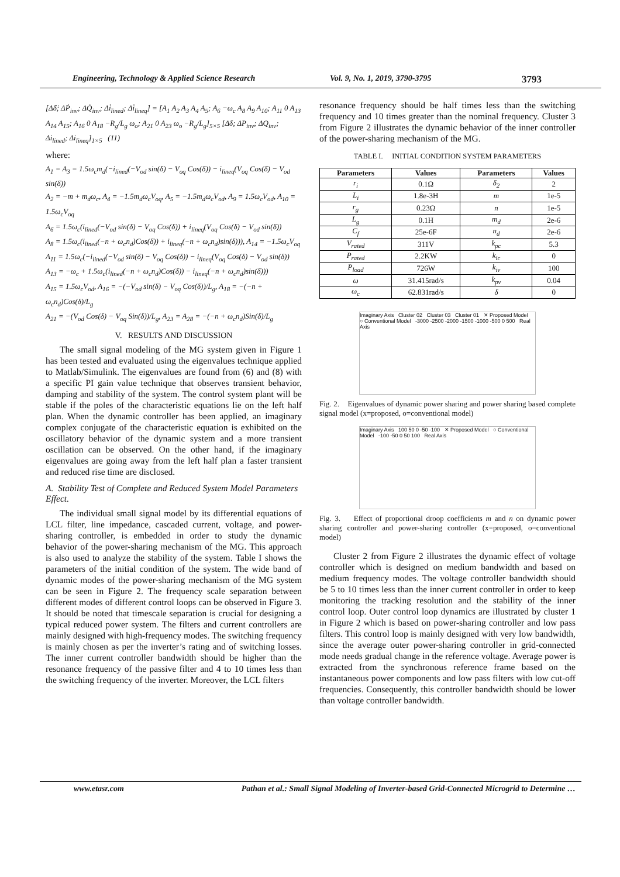Engineering, Technology & Applied Science Research Vol. 9, No. 1, 2019, 3790-3795 3793
[Δδ̇; ΔṖ<sub>inv</sub>; ΔQ̇<sub>inv</sub>; Δi̇<sub>lined</sub>; Δi̇<sub>lineq</sub>] = [A<sub>1</sub> A<sub>2</sub> A<sub>3</sub> A<sub>4</sub> A<sub>5</sub>; A<sub>6</sub> −ω<sub>c</sub> A<sub>8</sub> A<sub>9</sub> A<sub>10</sub>; A<sub>11</sub> 0 A<sub>13</sub> A<sub>14</sub> A<sub>15</sub>; A<sub>16</sub> 0 A<sub>18</sub> −R<sub>g</sub>/L<sub>g</sub> ω<sub>o</sub>; A<sub>21</sub> 0 A<sub>23</sub> ω<sub>o</sub> −R<sub>g</sub>/L<sub>g</sub>]<sub>5×5</sub> [Δδ; ΔP<sub>inv</sub>; ΔQ<sub>inv</sub>; Δi<sub>lined</sub>; Δi<sub>lineq</sub>]<sub>1×5</sub> (11)
where:
A<sub>1</sub> = A<sub>3</sub> = 1.5ω<sub>c</sub>m<sub>d</sub>(−i<sub>lined</sub>(−V<sub>od</sub> sin(δ) − V<sub>oq</sub> Cos(δ)) − i<sub>lineq</sub>(V<sub>oq</sub> Cos(δ) − V<sub>od</sub> sin(δ))
A<sub>2</sub> = −m + m<sub>d</sub>ω<sub>c</sub>, A<sub>4</sub> = −1.5m<sub>d</sub>ω<sub>c</sub>V<sub>oq</sub>, A<sub>5</sub> = −1.5m<sub>d</sub>ω<sub>c</sub>V<sub>od</sub>, A<sub>9</sub> = 1.5ω<sub>c</sub>V<sub>od</sub>, A<sub>10</sub> = 1.5ω<sub>c</sub>V<sub>oq</sub>
A<sub>6</sub> = 1.5ω<sub>c</sub>(i<sub>lined</sub>(−V<sub>od</sub> sin(δ) − V<sub>oq</sub> Cos(δ)) + i<sub>lineq</sub>(V<sub>oq</sub> Cos(δ) − V<sub>od</sub> sin(δ))
A<sub>8</sub> = 1.5ω<sub>c</sub>(i<sub>lined</sub>(−n + ω<sub>c</sub>n<sub>d</sub>)Cos(δ)) + i<sub>lineq</sub>(−n + ω<sub>c</sub>n<sub>d</sub>)sin(δ))), A<sub>14</sub> = −1.5ω<sub>c</sub>V<sub>oq</sub>
A<sub>11</sub> = 1.5ω<sub>c</sub>(−i<sub>lined</sub>(−V<sub>od</sub> sin(δ) − V<sub>oq</sub> Cos(δ)) − i<sub>lineq</sub>(V<sub>oq</sub> Cos(δ) − V<sub>od</sub> sin(δ))
A<sub>13</sub> = −ω<sub>c</sub> + 1.5ω<sub>c</sub>(i<sub>lined</sub>(−n + ω<sub>c</sub>n<sub>d</sub>)Cos(δ)) − i<sub>lineq</sub>(−n + ω<sub>c</sub>n<sub>d</sub>)sin(δ)))
A<sub>15</sub> = 1.5ω<sub>c</sub>V<sub>od</sub>, A<sub>16</sub> = −(−V<sub>od</sub> sin(δ) − V<sub>oq</sub> Cos(δ))/L<sub>g</sub>, A<sub>18</sub> = −(−n + ω<sub>c</sub>n<sub>d</sub>)Cos(δ)/L<sub>g</sub>
A<sub>21</sub> = −(V<sub>od</sub> Cos(δ) − V<sub>oq</sub> Sin(δ))/L<sub>g</sub>, A<sub>23</sub> = A<sub>28</sub> = −(−n + ω<sub>c</sub>n<sub>d</sub>)Sin(δ)/L<sub>g</sub>
V. RESULTS AND DISCUSSION
The small signal modeling of the MG system given in Figure 1 has been tested and evaluated using the eigenvalues technique applied to Matlab/Simulink. The eigenvalues are found from (6) and (8) with a specific PI gain value technique that observes transient behavior, damping and stability of the system. The control system plant will be stable if the poles of the characteristic equations lie on the left half plan. When the dynamic controller has been applied, an imaginary complex conjugate of the characteristic equation is exhibited on the oscillatory behavior of the dynamic system and a more transient oscillation can be observed. On the other hand, if the imaginary eigenvalues are going away from the left half plan a faster transient and reduced rise time are disclosed.
A. Stability Test of Complete and Reduced System Model Parameters Effect.
The individual small signal model by its differential equations of LCL filter, line impedance, cascaded current, voltage, and power-sharing controller, is embedded in order to study the dynamic behavior of the power-sharing mechanism of the MG. This approach is also used to analyze the stability of the system. Table I shows the parameters of the initial condition of the system. The wide band of dynamic modes of the power-sharing mechanism of the MG system can be seen in Figure 2. The frequency scale separation between different modes of different control loops can be observed in Figure 3. It should be noted that timescale separation is crucial for designing a typical reduced power system. The filters and current controllers are mainly designed with high-frequency modes. The switching frequency is mainly chosen as per the inverter’s rating and of switching losses. The inner current controller bandwidth should be higher than the resonance frequency of the passive filter and 4 to 10 times less than the switching frequency of the inverter. Moreover, the LCL filters
resonance frequency should be half times less than the switching frequency and 10 times greater than the nominal frequency. Cluster 3 from Figure 2 illustrates the dynamic behavior of the inner controller of the power-sharing mechanism of the MG.
TABLE I. INITIAL CONDITION SYSTEM PARAMETERS
| Parameters | Values | Parameters | Values |
| --- | --- | --- | --- |
| r<sub>i</sub> | 0.1Ω | δ<sub>2</sub> | 2 |
| L<sub>i</sub> | 1.8e-3H | m | 1e-5 |
| r<sub>g</sub> | 0.23Ω | n | 1e-5 |
| L<sub>g</sub> | 0.1H | m<sub>d</sub> | 2e-6 |
| C<sub>f</sub> | 25e-6F | n<sub>d</sub> | 2e-6 |
| V<sub>rated</sub> | 311V | k<sub>pc</sub> | 5.3 |
| P<sub>rated</sub> | 2.2KW | k<sub>ic</sub> | 0 |
| P<sub>load</sub> | 726W | k<sub>iv</sub> | 100 |
| ω | 31.415rad/s | k<sub>pv</sub> | 0.04 |
| ω<sub>c</sub> | 62.831rad/s | δ | 0 |
Imaginary Axis Cluster 02 Cluster 03 Cluster 01 ✕ Proposed Model ○ Conventional Model -3000 -2500 -2000 -1500 -1000 -500 0 500 Real Axis
Fig. 2. Eigenvalues of dynamic power sharing and power sharing based complete signal model (x=proposed, o=conventional model)
Imaginary Axis 100 50 0 -50 -100 ✕ Proposed Model ○ Conventional Model -100 -50 0 50 100 Real Axis
Fig. 3. Effect of proportional droop coefficients m and n on dynamic power sharing controller and power-sharing controller (x=proposed, o=conventional model)
Cluster 2 from Figure 2 illustrates the dynamic effect of voltage controller which is designed on medium bandwidth and based on medium frequency modes. The voltage controller bandwidth should be 5 to 10 times less than the inner current controller in order to keep monitoring the tracking resolution and the stability of the inner control loop. Outer control loop dynamics are illustrated by cluster 1 in Figure 2 which is based on power-sharing controller and low pass filters. This control loop is mainly designed with very low bandwidth, since the average outer power-sharing controller in grid-connected mode needs gradual change in the reference voltage. Average power is extracted from the synchronous reference frame based on the instantaneous power components and low pass filters with low cut-off frequencies. Consequently, this controller bandwidth should be lower than voltage controller bandwidth.
www.etasr.com Pathan et al.: Small Signal Modeling of Inverter-based Grid-Connected Microgrid to Determine …